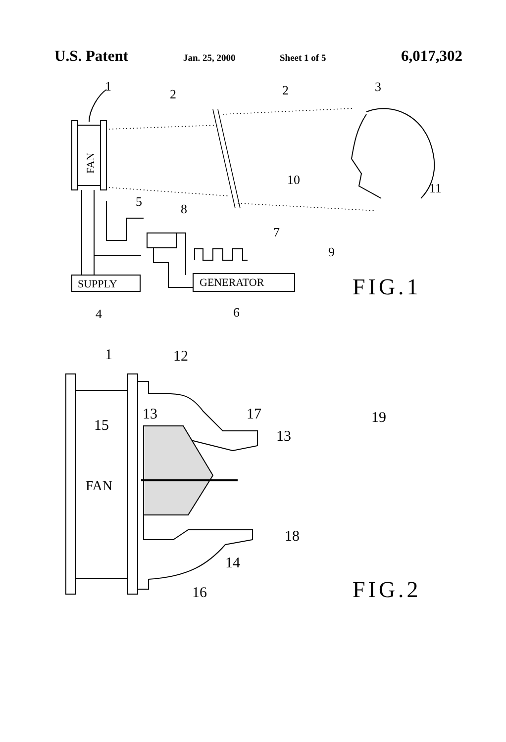U.S. Patent Jan. 25, 2000 Sheet 1 of 5 6,017,302
1
2
2
3
5
8
7
9
10
11
4
6
SUPPLY
GENERATOR
FAN
FIG.1
1
12
13
17
15
13
19
FAN
18
14
16
FIG.2